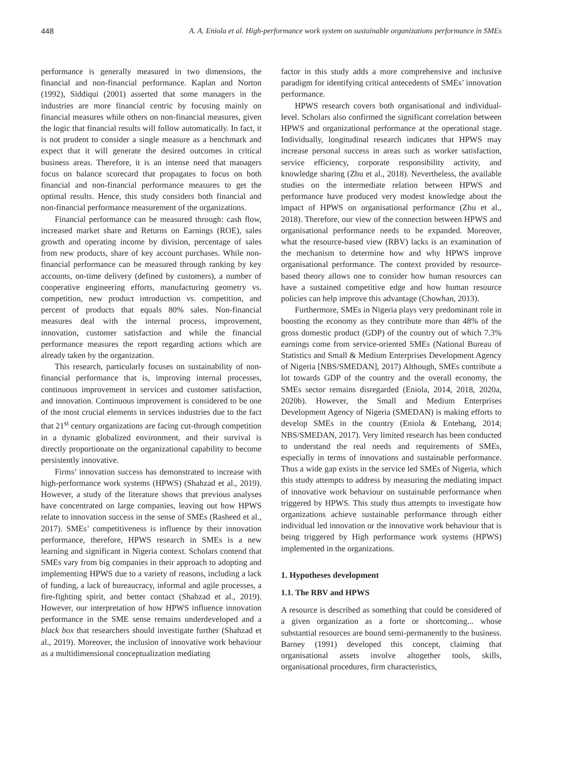448 A. A. Eniola et al. High-performance work system on sustainable organizations performance in SMEs
performance is generally measured in two dimensions, the financial and non-financial performance. Kaplan and Norton (1992), Siddiqui (2001) asserted that some managers in the industries are more financial centric by focusing mainly on financial measures while others on non-financial measures, given the logic that financial results will follow automatically. In fact, it is not prudent to consider a single measure as a benchmark and expect that it will generate the desired outcomes in critical business areas. Therefore, it is an intense need that managers focus on balance scorecard that propagates to focus on both financial and non-financial performance measures to get the optimal results. Hence, this study considers both financial and non-financial performance measurement of the organizations.
Financial performance can be measured through: cash flow, increased market share and Returns on Earnings (ROE), sales growth and operating income by division, percentage of sales from new products, share of key account purchases. While non-financial performance can be measured through ranking by key accounts, on-time delivery (defined by customers), a number of cooperative engineering efforts, manufacturing geometry vs. competition, new product introduction vs. competition, and percent of products that equals 80% sales. Non-financial measures deal with the internal process, improvement, innovation, customer satisfaction and while the financial performance measures the report regarding actions which are already taken by the organization.
This research, particularly focuses on sustainability of non-financial performance that is, improving internal processes, continuous improvement in services and customer satisfaction, and innovation. Continuous improvement is considered to be one of the most crucial elements in services industries due to the fact that 21<sup>st</sup> century organizations are facing cut-through competition in a dynamic globalized environment, and their survival is directly proportionate on the organizational capability to become persistently innovative.
Firms’ innovation success has demonstrated to increase with high-performance work systems (HPWS) (Shahzad et al., 2019). However, a study of the literature shows that previous analyses have concentrated on large companies, leaving out how HPWS relate to innovation success in the sense of SMEs (Rasheed et al., 2017). SMEs’ competitiveness is influence by their innovation performance, therefore, HPWS research in SMEs is a new learning and significant in Nigeria context. Scholars contend that SMEs vary from big companies in their approach to adopting and implementing HPWS due to a variety of reasons, including a lack of funding, a lack of bureaucracy, informal and agile processes, a fire-fighting spirit, and better contact (Shahzad et al., 2019). However, our interpretation of how HPWS influence innovation performance in the SME sense remains underdeveloped and a black box that researchers should investigate further (Shahzad et al., 2019). Moreover, the inclusion of innovative work behaviour as a multidimensional conceptualization mediating
factor in this study adds a more comprehensive and inclusive paradigm for identifying critical antecedents of SMEs’ innovation performance.
HPWS research covers both organisational and individual-level. Scholars also confirmed the significant correlation between HPWS and organizational performance at the operational stage. Individually, longitudinal research indicates that HPWS may increase personal success in areas such as worker satisfaction, service efficiency, corporate responsibility activity, and knowledge sharing (Zhu et al., 2018). Nevertheless, the available studies on the intermediate relation between HPWS and performance have produced very modest knowledge about the impact of HPWS on organisational performance (Zhu et al., 2018). Therefore, our view of the connection between HPWS and organisational performance needs to be expanded. Moreover, what the resource-based view (RBV) lacks is an examination of the mechanism to determine how and why HPWS improve organisational performance. The context provided by resource-based theory allows one to consider how human resources can have a sustained competitive edge and how human resource policies can help improve this advantage (Chowhan, 2013).
Furthermore, SMEs in Nigeria plays very predominant role in boosting the economy as they contribute more than 48% of the gross domestic product (GDP) of the country out of which 7.3% earnings come from service-oriented SMEs (National Bureau of Statistics and Small & Medium Enterprises Development Agency of Nigeria [NBS/SMEDAN], 2017) Although, SMEs contribute a lot towards GDP of the country and the overall economy, the SMEs sector remains disregarded (Eniola, 2014, 2018, 2020a, 2020b). However, the Small and Medium Enterprises Development Agency of Nigeria (SMEDAN) is making efforts to develop SMEs in the country (Eniola & Entebang, 2014; NBS/SMEDAN, 2017). Very limited research has been conducted to understand the real needs and requirements of SMEs, especially in terms of innovations and sustainable performance. Thus a wide gap exists in the service led SMEs of Nigeria, which this study attempts to address by measuring the mediating impact of innovative work behaviour on sustainable performance when triggered by HPWS. This study thus attempts to investigate how organizations achieve sustainable performance through either individual led innovation or the innovative work behaviour that is being triggered by High performance work systems (HPWS) implemented in the organizations.
1. Hypotheses development
1.1. The RBV and HPWS
A resource is described as something that could be considered of a given organization as a forte or shortcoming... whose substantial resources are bound semi-permanently to the business. Barney (1991) developed this concept, claiming that organisational assets involve altogether tools, skills, organisational procedures, firm characteristics,